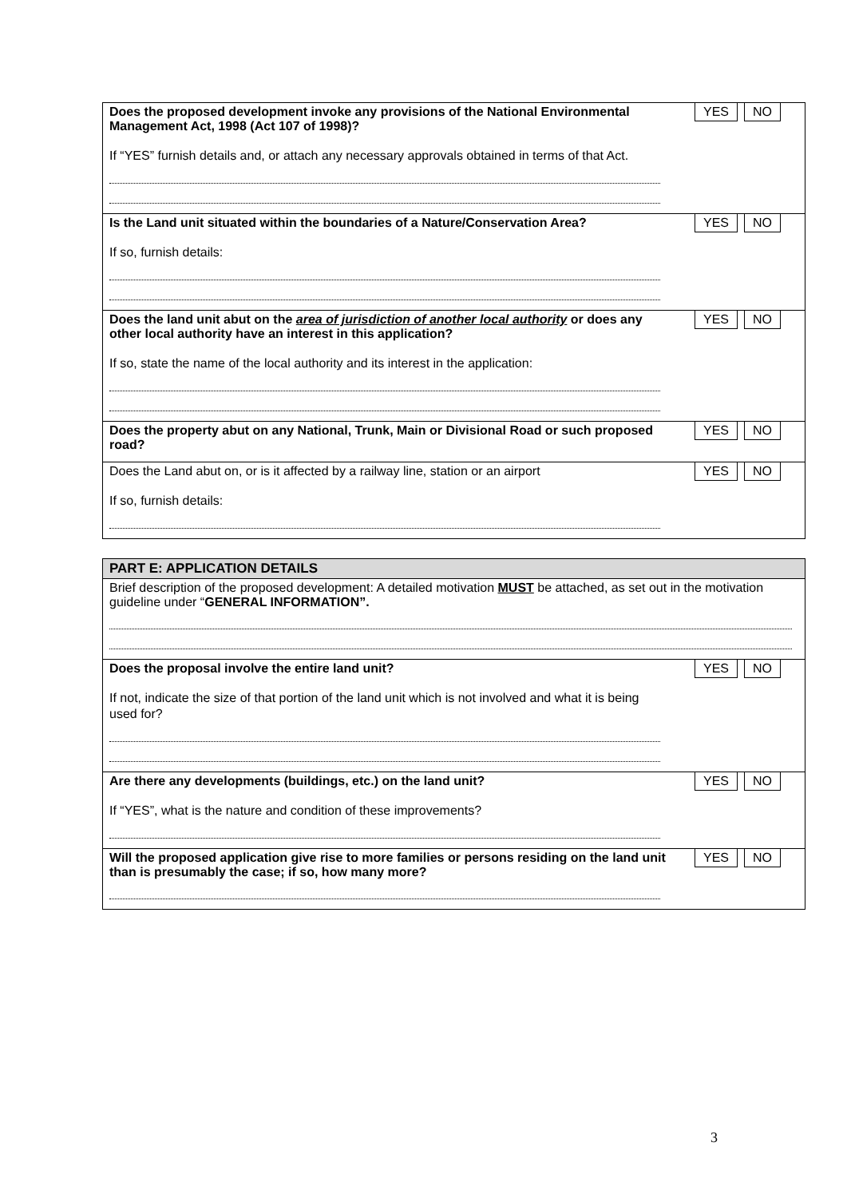Does the proposed development invoke any provisions of the National Environmental Management Act, 1998 (Act 107 of 1998)?
YES NO
If “YES” furnish details and, or attach any necessary approvals obtained in terms of that Act.
Is the Land unit situated within the boundaries of a Nature/Conservation Area?
YES NO
If so, furnish details:
Does the land unit abut on the area of jurisdiction of another local authority or does any other local authority have an interest in this application?
YES NO
If so, state the name of the local authority and its interest in the application:
Does the property abut on any National, Trunk, Main or Divisional Road or such proposed road?
YES NO
Does the Land abut on, or is it affected by a railway line, station or an airport
YES NO
If so, furnish details:
PART E: APPLICATION DETAILS
Brief description of the proposed development: A detailed motivation MUST be attached, as set out in the motivation guideline under “GENERAL INFORMATION”.
Does the proposal involve the entire land unit?
YES NO
If not, indicate the size of that portion of the land unit which is not involved and what it is being used for?
Are there any developments (buildings, etc.) on the land unit?
YES NO
If “YES”, what is the nature and condition of these improvements?
Will the proposed application give rise to more families or persons residing on the land unit than is presumably the case; if so, how many more?
YES NO
3